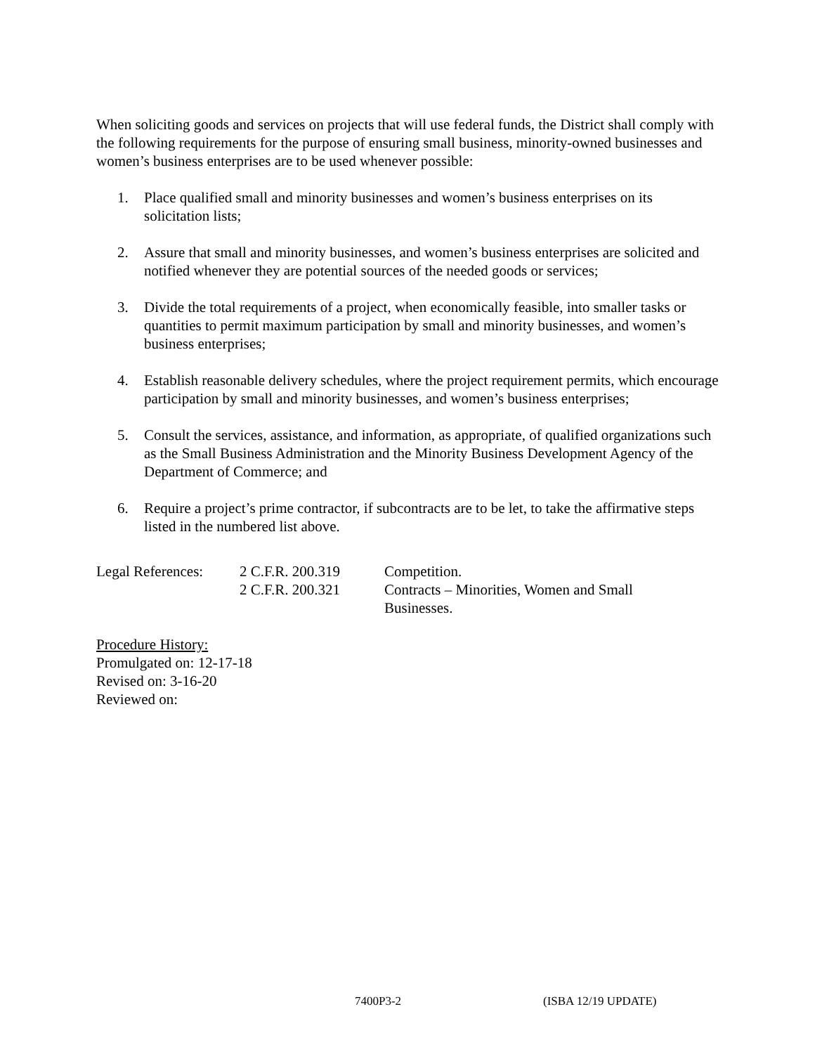When soliciting goods and services on projects that will use federal funds, the District shall comply with the following requirements for the purpose of ensuring small business, minority-owned businesses and women’s business enterprises are to be used whenever possible:
1. Place qualified small and minority businesses and women’s business enterprises on its solicitation lists;
2. Assure that small and minority businesses, and women’s business enterprises are solicited and notified whenever they are potential sources of the needed goods or services;
3. Divide the total requirements of a project, when economically feasible, into smaller tasks or quantities to permit maximum participation by small and minority businesses, and women’s business enterprises;
4. Establish reasonable delivery schedules, where the project requirement permits, which encourage participation by small and minority businesses, and women’s business enterprises;
5. Consult the services, assistance, and information, as appropriate, of qualified organizations such as the Small Business Administration and the Minority Business Development Agency of the Department of Commerce; and
6. Require a project’s prime contractor, if subcontracts are to be let, to take the affirmative steps listed in the numbered list above.
| Legal References: | 2 C.F.R. 200.319 | Competition. |
| | 2 C.F.R. 200.321 | Contracts – Minorities, Women and Small Businesses. |
Procedure History:
Promulgated on: 12-17-18
Revised on: 3-16-20
Reviewed on:
7400P3-2 (ISBA 12/19 UPDATE)